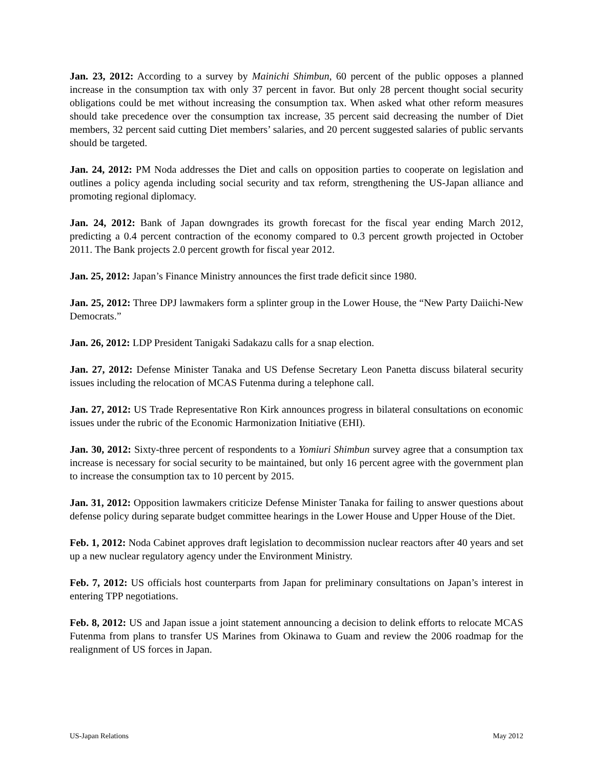Jan. 23, 2012: According to a survey by Mainichi Shimbun, 60 percent of the public opposes a planned increase in the consumption tax with only 37 percent in favor. But only 28 percent thought social security obligations could be met without increasing the consumption tax. When asked what other reform measures should take precedence over the consumption tax increase, 35 percent said decreasing the number of Diet members, 32 percent said cutting Diet members’ salaries, and 20 percent suggested salaries of public servants should be targeted.
Jan. 24, 2012: PM Noda addresses the Diet and calls on opposition parties to cooperate on legislation and outlines a policy agenda including social security and tax reform, strengthening the US-Japan alliance and promoting regional diplomacy.
Jan. 24, 2012: Bank of Japan downgrades its growth forecast for the fiscal year ending March 2012, predicting a 0.4 percent contraction of the economy compared to 0.3 percent growth projected in October 2011. The Bank projects 2.0 percent growth for fiscal year 2012.
Jan. 25, 2012: Japan’s Finance Ministry announces the first trade deficit since 1980.
Jan. 25, 2012: Three DPJ lawmakers form a splinter group in the Lower House, the “New Party Daiichi-New Democrats.”
Jan. 26, 2012: LDP President Tanigaki Sadakazu calls for a snap election.
Jan. 27, 2012: Defense Minister Tanaka and US Defense Secretary Leon Panetta discuss bilateral security issues including the relocation of MCAS Futenma during a telephone call.
Jan. 27, 2012: US Trade Representative Ron Kirk announces progress in bilateral consultations on economic issues under the rubric of the Economic Harmonization Initiative (EHI).
Jan. 30, 2012: Sixty-three percent of respondents to a Yomiuri Shimbun survey agree that a consumption tax increase is necessary for social security to be maintained, but only 16 percent agree with the government plan to increase the consumption tax to 10 percent by 2015.
Jan. 31, 2012: Opposition lawmakers criticize Defense Minister Tanaka for failing to answer questions about defense policy during separate budget committee hearings in the Lower House and Upper House of the Diet.
Feb. 1, 2012: Noda Cabinet approves draft legislation to decommission nuclear reactors after 40 years and set up a new nuclear regulatory agency under the Environment Ministry.
Feb. 7, 2012: US officials host counterparts from Japan for preliminary consultations on Japan’s interest in entering TPP negotiations.
Feb. 8, 2012: US and Japan issue a joint statement announcing a decision to delink efforts to relocate MCAS Futenma from plans to transfer US Marines from Okinawa to Guam and review the 2006 roadmap for the realignment of US forces in Japan.
US-Japan Relations May 2012